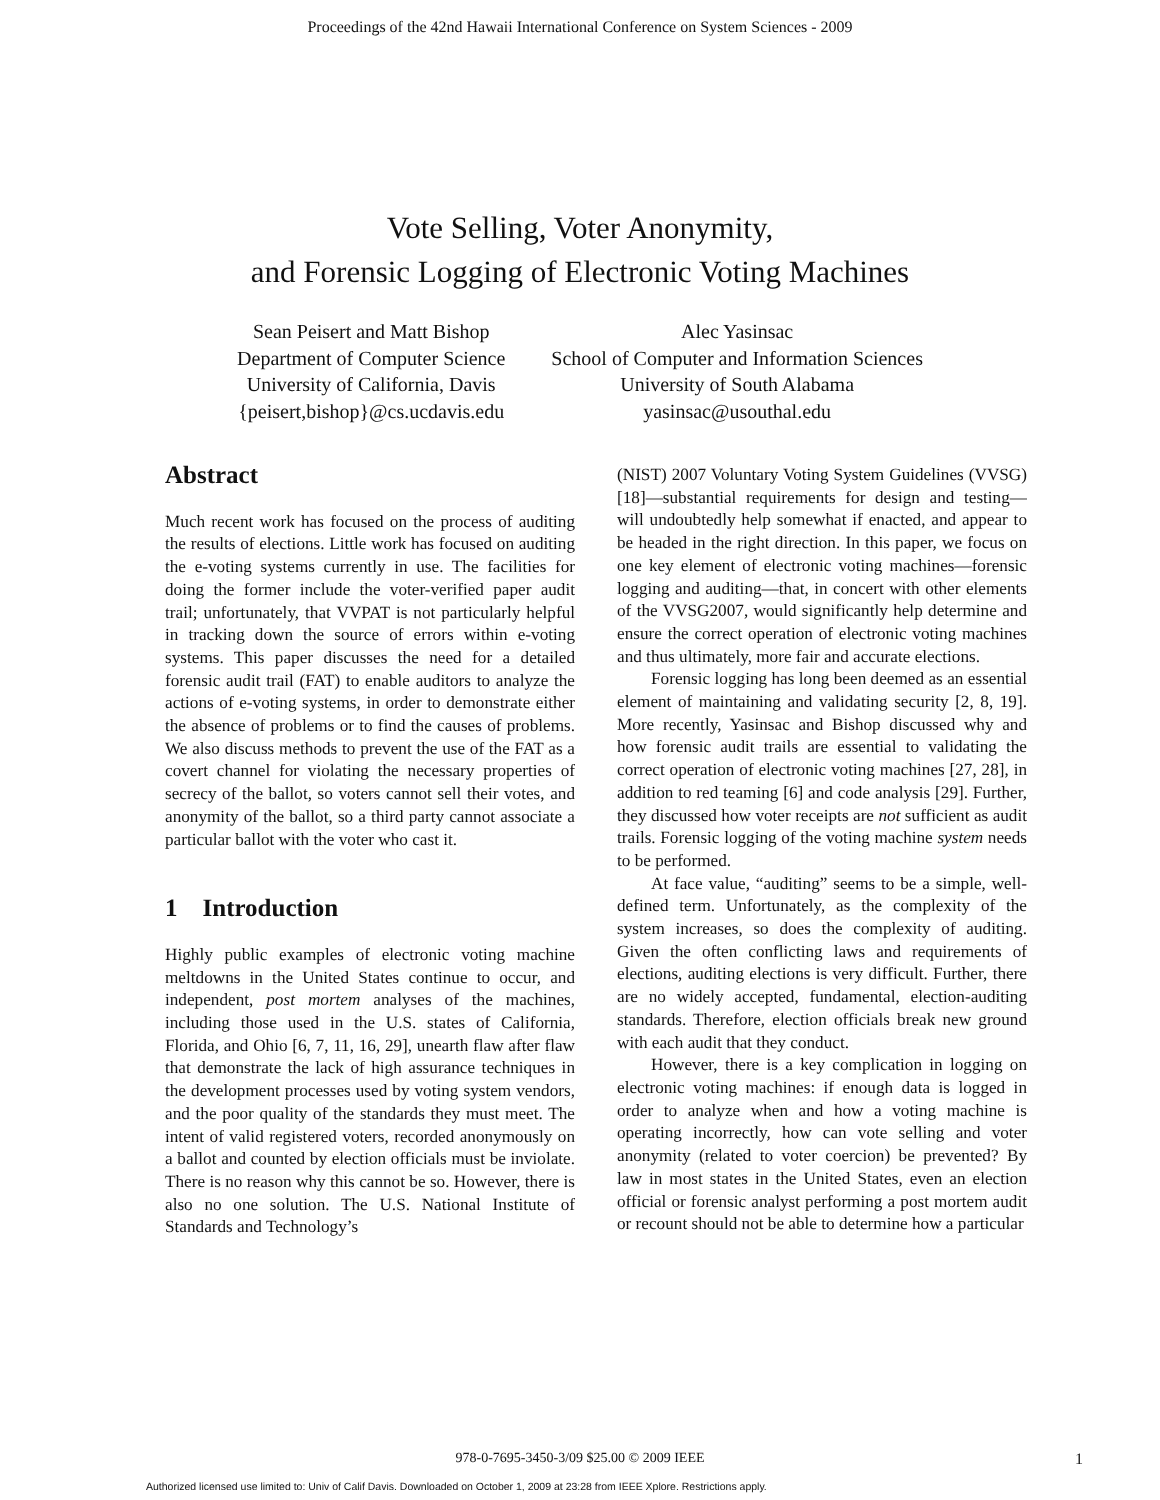Proceedings of the 42nd Hawaii International Conference on System Sciences - 2009
Vote Selling, Voter Anonymity,
and Forensic Logging of Electronic Voting Machines
Sean Peisert and Matt Bishop
Department of Computer Science
University of California, Davis
{peisert,bishop}@cs.ucdavis.edu
Alec Yasinsac
School of Computer and Information Sciences
University of South Alabama
yasinsac@usouthal.edu
Abstract
Much recent work has focused on the process of auditing the results of elections. Little work has focused on auditing the e-voting systems currently in use. The facilities for doing the former include the voter-verified paper audit trail; unfortunately, that VVPAT is not particularly helpful in tracking down the source of errors within e-voting systems. This paper discusses the need for a detailed forensic audit trail (FAT) to enable auditors to analyze the actions of e-voting systems, in order to demonstrate either the absence of problems or to find the causes of problems. We also discuss methods to prevent the use of the FAT as a covert channel for violating the necessary properties of secrecy of the ballot, so voters cannot sell their votes, and anonymity of the ballot, so a third party cannot associate a particular ballot with the voter who cast it.
1 Introduction
Highly public examples of electronic voting machine meltdowns in the United States continue to occur, and independent, post mortem analyses of the machines, including those used in the U.S. states of California, Florida, and Ohio [6, 7, 11, 16, 29], unearth flaw after flaw that demonstrate the lack of high assurance techniques in the development processes used by voting system vendors, and the poor quality of the standards they must meet. The intent of valid registered voters, recorded anonymously on a ballot and counted by election officials must be inviolate. There is no reason why this cannot be so. However, there is also no one solution. The U.S. National Institute of Standards and Technology’s
(NIST) 2007 Voluntary Voting System Guidelines (VVSG) [18]—substantial requirements for design and testing—will undoubtedly help somewhat if enacted, and appear to be headed in the right direction. In this paper, we focus on one key element of electronic voting machines—forensic logging and auditing—that, in concert with other elements of the VVSG2007, would significantly help determine and ensure the correct operation of electronic voting machines and thus ultimately, more fair and accurate elections.
Forensic logging has long been deemed as an essential element of maintaining and validating security [2, 8, 19]. More recently, Yasinsac and Bishop discussed why and how forensic audit trails are essential to validating the correct operation of electronic voting machines [27, 28], in addition to red teaming [6] and code analysis [29]. Further, they discussed how voter receipts are not sufficient as audit trails. Forensic logging of the voting machine system needs to be performed.
At face value, “auditing” seems to be a simple, well-defined term. Unfortunately, as the complexity of the system increases, so does the complexity of auditing. Given the often conflicting laws and requirements of elections, auditing elections is very difficult. Further, there are no widely accepted, fundamental, election-auditing standards. Therefore, election officials break new ground with each audit that they conduct.
However, there is a key complication in logging on electronic voting machines: if enough data is logged in order to analyze when and how a voting machine is operating incorrectly, how can vote selling and voter anonymity (related to voter coercion) be prevented? By law in most states in the United States, even an election official or forensic analyst performing a post mortem audit or recount should not be able to determine how a particular
978-0-7695-3450-3/09 $25.00 © 2009 IEEE 1
Authorized licensed use limited to: Univ of Calif Davis. Downloaded on October 1, 2009 at 23:28 from IEEE Xplore. Restrictions apply.